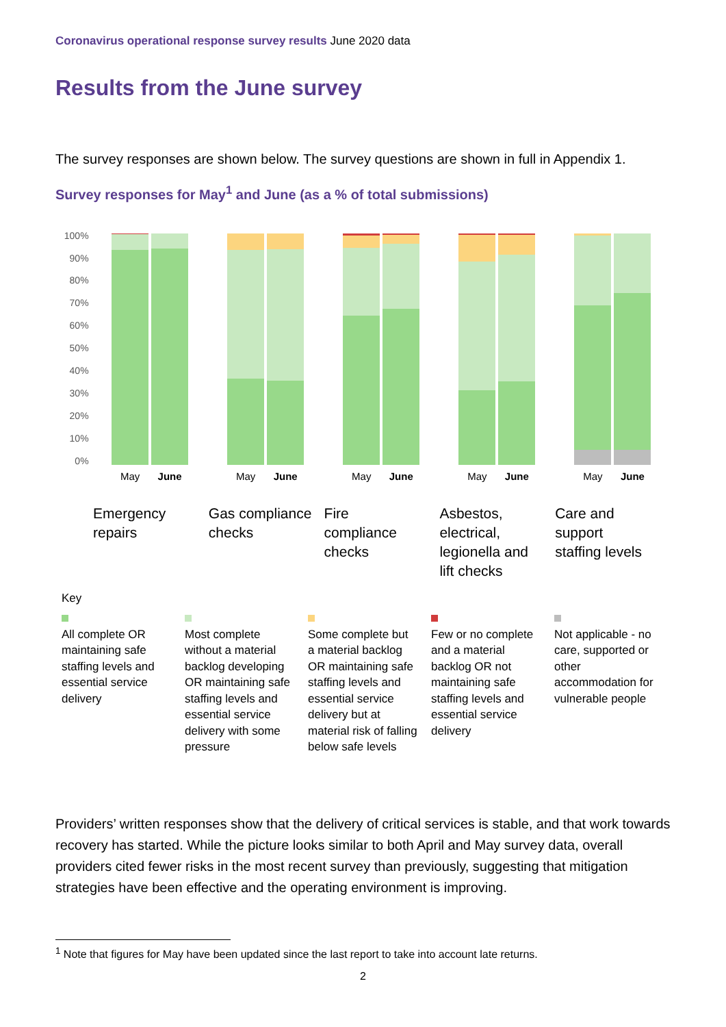Coronavirus operational response survey results June 2020 data
Results from the June survey
The survey responses are shown below. The survey questions are shown in full in Appendix 1.
Survey responses for May<sup>1</sup> and June (as a % of total submissions)
100%
90%
80%
70%
60%
50%
40%
30%
20%
10%
0%
May June May June May June May June May June
Emergency
repairs
Gas compliance checks
Fire
compliance
checks
Asbestos,
electrical,
legionella and
lift checks
Care and
support
staffing levels
Key
All complete OR maintaining safe staffing levels and essential service delivery
Most complete without a material backlog developing OR maintaining safe staffing levels and essential service delivery with some pressure
Some complete but a material backlog OR maintaining safe staffing levels and essential service delivery but at material risk of falling below safe levels
Few or no complete and a material backlog OR not maintaining safe staffing levels and essential service delivery
Not applicable - no care, supported or other accommodation for vulnerable people
Providers’ written responses show that the delivery of critical services is stable, and that work towards recovery has started. While the picture looks similar to both April and May survey data, overall providers cited fewer risks in the most recent survey than previously, suggesting that mitigation strategies have been effective and the operating environment is improving.
<sup>1</sup> Note that figures for May have been updated since the last report to take into account late returns.
2